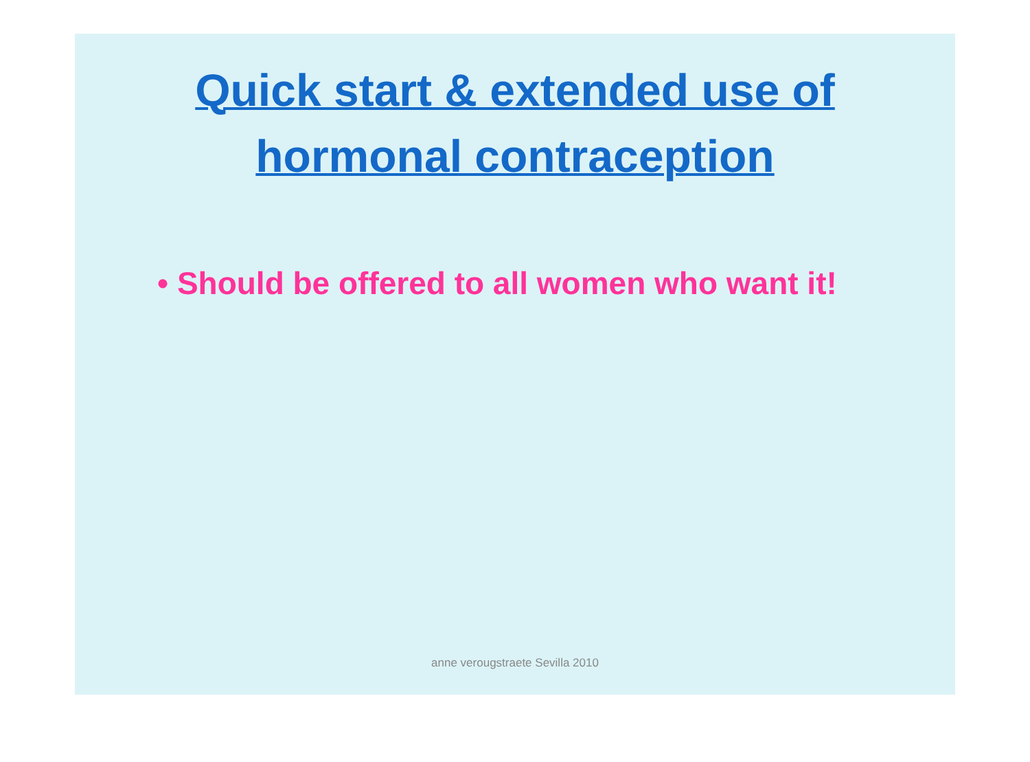Quick start & extended use of
hormonal contraception
• Should be offered to all women who want it!
anne verougstraete Sevilla 2010